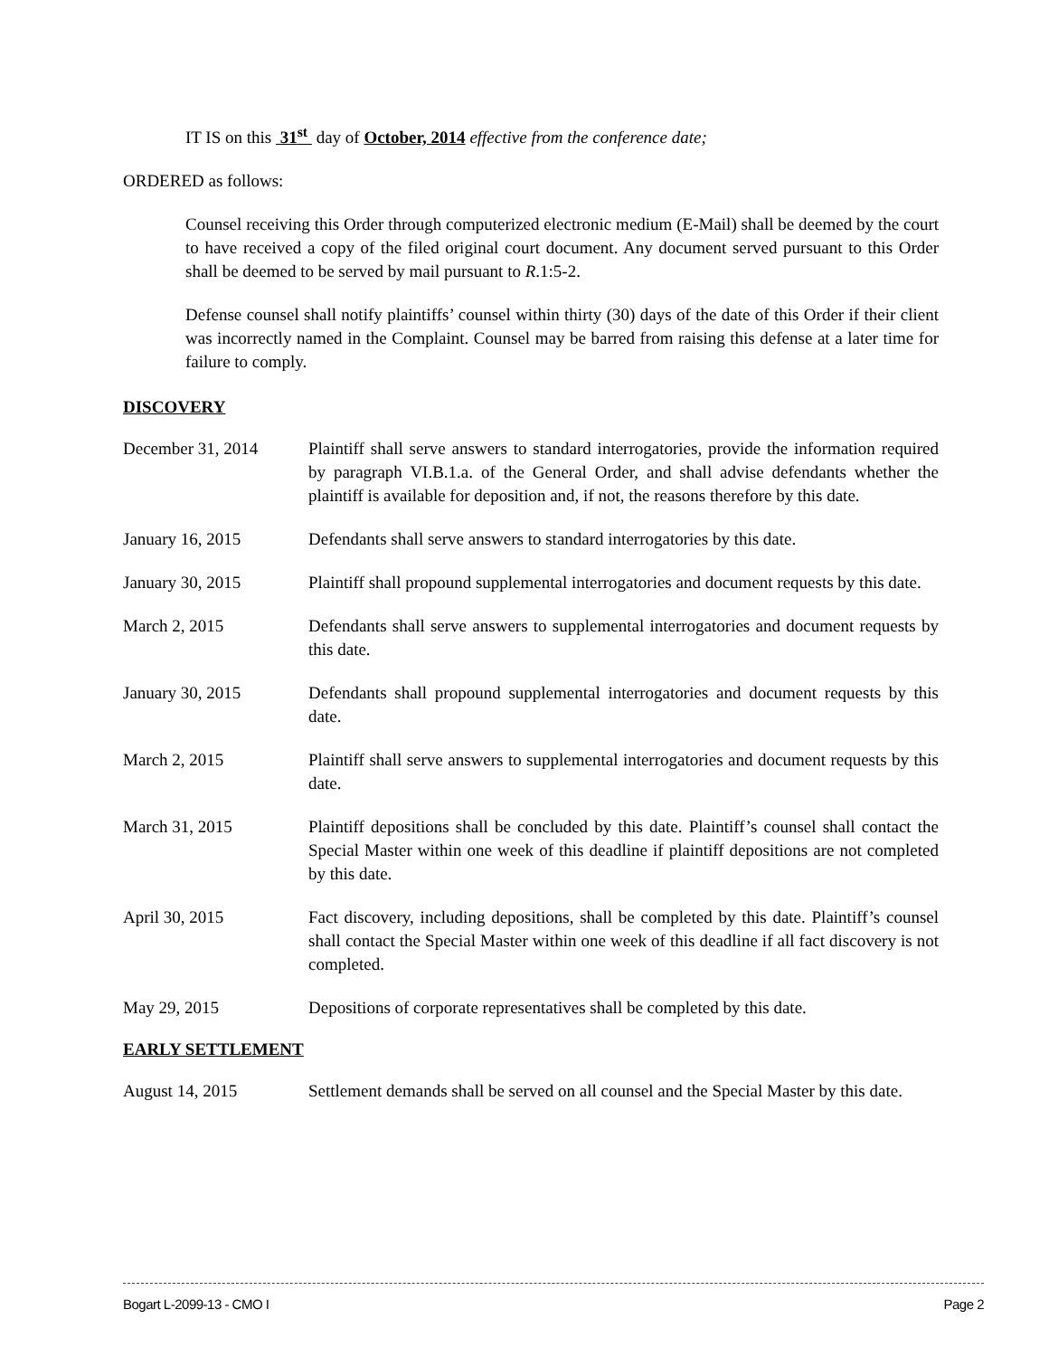IT IS on this 31<sup>st</sup> day of October, 2014 effective from the conference date;
ORDERED as follows:
Counsel receiving this Order through computerized electronic medium (E-Mail) shall be deemed by the court to have received a copy of the filed original court document. Any document served pursuant to this Order shall be deemed to be served by mail pursuant to R.1:5-2.
Defense counsel shall notify plaintiffs’ counsel within thirty (30) days of the date of this Order if their client was incorrectly named in the Complaint. Counsel may be barred from raising this defense at a later time for failure to comply.
DISCOVERY
December 31, 2014 Plaintiff shall serve answers to standard interrogatories, provide the information required by paragraph VI.B.1.a. of the General Order, and shall advise defendants whether the plaintiff is available for deposition and, if not, the reasons therefore by this date.
January 16, 2015 Defendants shall serve answers to standard interrogatories by this date.
January 30, 2015 Plaintiff shall propound supplemental interrogatories and document requests by this date.
March 2, 2015 Defendants shall serve answers to supplemental interrogatories and document requests by this date.
January 30, 2015 Defendants shall propound supplemental interrogatories and document requests by this date.
March 2, 2015 Plaintiff shall serve answers to supplemental interrogatories and document requests by this date.
March 31, 2015 Plaintiff depositions shall be concluded by this date. Plaintiff’s counsel shall contact the Special Master within one week of this deadline if plaintiff depositions are not completed by this date.
April 30, 2015 Fact discovery, including depositions, shall be completed by this date. Plaintiff’s counsel shall contact the Special Master within one week of this deadline if all fact discovery is not completed.
May 29, 2015 Depositions of corporate representatives shall be completed by this date.
EARLY SETTLEMENT
August 14, 2015 Settlement demands shall be served on all counsel and the Special Master by this date.
Bogart L-2099-13 - CMO I Page 2